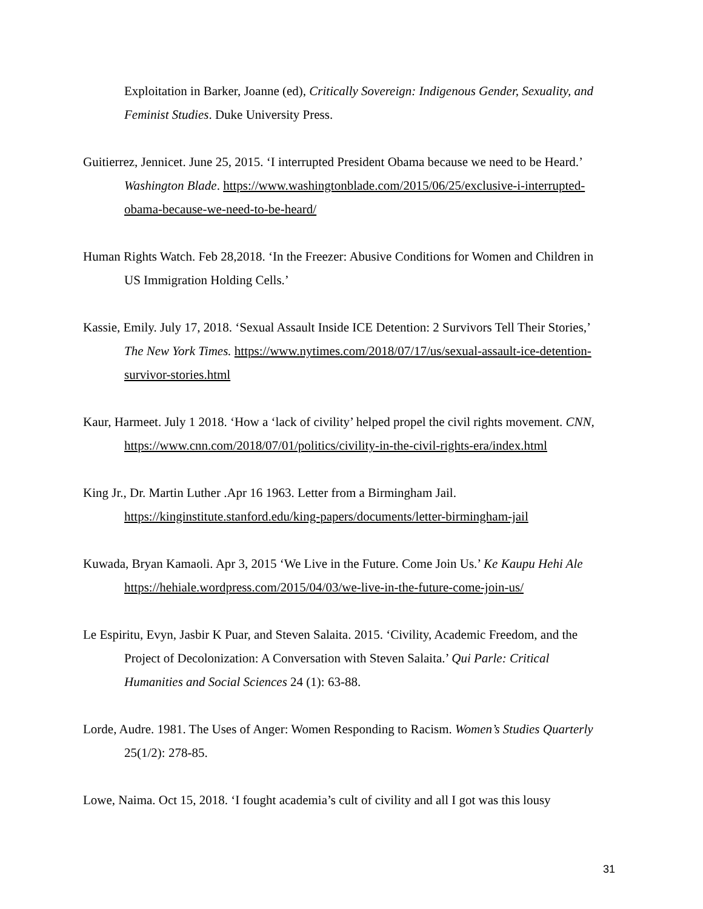Exploitation in Barker, Joanne (ed), Critically Sovereign: Indigenous Gender, Sexuality, and Feminist Studies. Duke University Press.
Guitierrez, Jennicet. June 25, 2015. ‘I interrupted President Obama because we need to be Heard.’ Washington Blade. https://www.washingtonblade.com/2015/06/25/exclusive-i-interrupted-obama-because-we-need-to-be-heard/
Human Rights Watch. Feb 28,2018. ‘In the Freezer: Abusive Conditions for Women and Children in US Immigration Holding Cells.’
Kassie, Emily. July 17, 2018. ‘Sexual Assault Inside ICE Detention: 2 Survivors Tell Their Stories,’ The New York Times. https://www.nytimes.com/2018/07/17/us/sexual-assault-ice-detention-survivor-stories.html
Kaur, Harmeet. July 1 2018. ‘How a ‘lack of civility’ helped propel the civil rights movement. CNN, https://www.cnn.com/2018/07/01/politics/civility-in-the-civil-rights-era/index.html
King Jr., Dr. Martin Luther .Apr 16 1963. Letter from a Birmingham Jail. https://kinginstitute.stanford.edu/king-papers/documents/letter-birmingham-jail
Kuwada, Bryan Kamaoli. Apr 3, 2015 ‘We Live in the Future. Come Join Us.’ Ke Kaupu Hehi Ale https://hehiale.wordpress.com/2015/04/03/we-live-in-the-future-come-join-us/
Le Espiritu, Evyn, Jasbir K Puar, and Steven Salaita. 2015. ‘Civility, Academic Freedom, and the Project of Decolonization: A Conversation with Steven Salaita.’ Qui Parle: Critical Humanities and Social Sciences 24 (1): 63-88.
Lorde, Audre. 1981. The Uses of Anger: Women Responding to Racism. Women’s Studies Quarterly 25(1/2): 278-85.
Lowe, Naima. Oct 15, 2018. ‘I fought academia’s cult of civility and all I got was this lousy
31